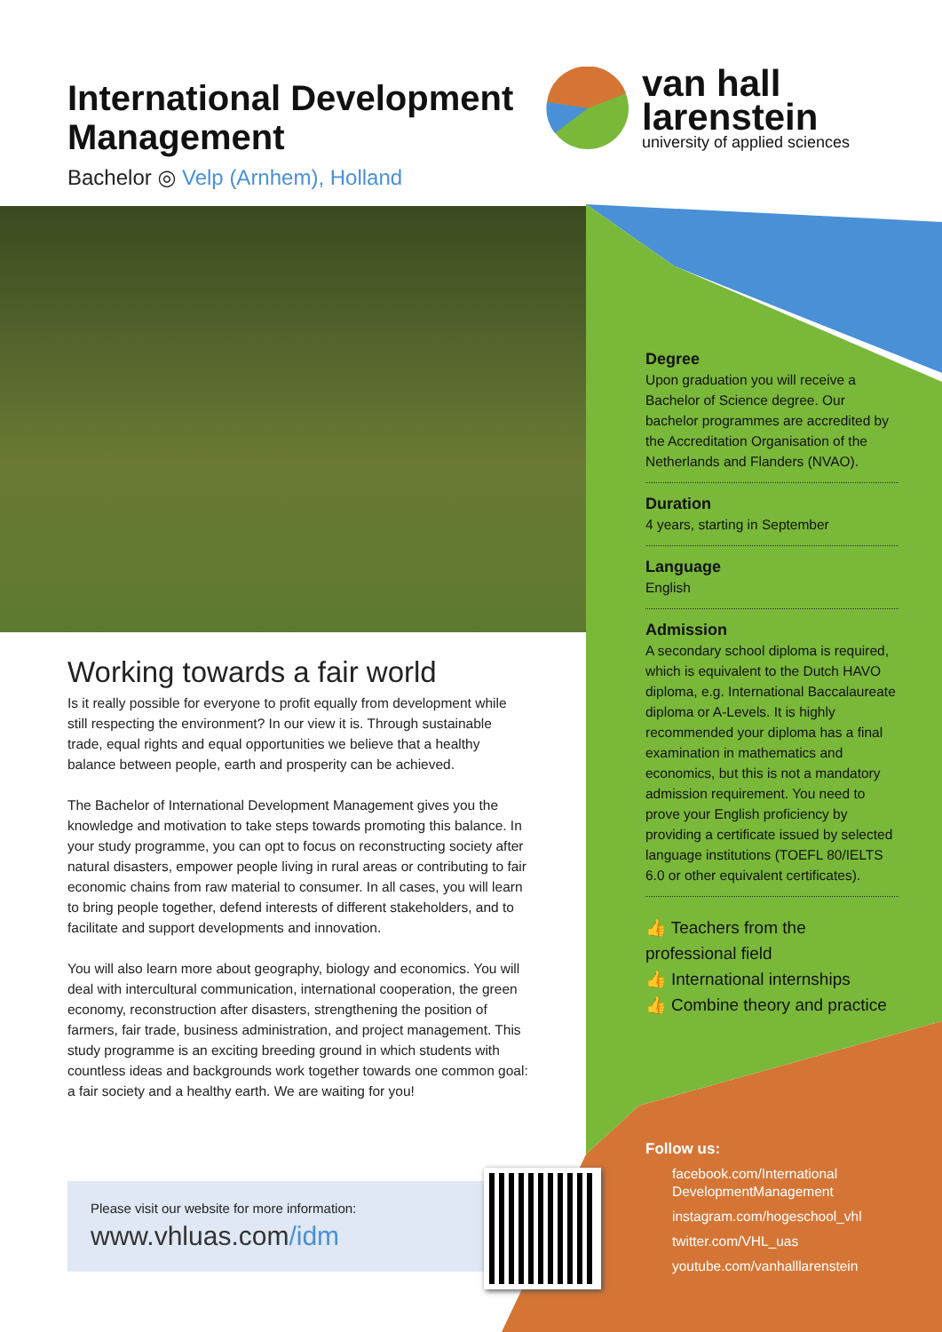International Development Management
Bachelor ◎ Velp (Arnhem), Holland
van hall
larenstein
university of applied sciences
Working towards a fair world
Is it really possible for everyone to profit equally from development while still respecting the environment? In our view it is. Through sustainable trade, equal rights and equal opportunities we believe that a healthy balance between people, earth and prosperity can be achieved.
The Bachelor of International Development Management gives you the knowledge and motivation to take steps towards promoting this balance. In your study programme, you can opt to focus on reconstructing society after natural disasters, empower people living in rural areas or contributing to fair economic chains from raw material to consumer. In all cases, you will learn to bring people together, defend interests of different stakeholders, and to facilitate and support developments and innovation.
You will also learn more about geography, biology and economics. You will deal with intercultural communication, international cooperation, the green economy, reconstruction after disasters, strengthening the position of farmers, fair trade, business administration, and project management. This study programme is an exciting breeding ground in which students with countless ideas and backgrounds work together towards one common goal: a fair society and a healthy earth. We are waiting for you!
Please visit our website for more information:
www.vhluas.com/idm
Degree
Upon graduation you will receive a Bachelor of Science degree. Our bachelor programmes are accredited by the Accreditation Organisation of the Netherlands and Flanders (NVAO).
Duration
4 years, starting in September
Language
English
Admission
A secondary school diploma is required, which is equivalent to the Dutch HAVO diploma, e.g. International Baccalaureate diploma or A-Levels. It is highly recommended your diploma has a final examination in mathematics and economics, but this is not a mandatory admission requirement. You need to prove your English proficiency by providing a certificate issued by selected language institutions (TOEFL 80/IELTS 6.0 or other equivalent certificates).
👍 Teachers from the professional field
👍 International internships
👍 Combine theory and practice
Follow us:
facebook.com/International DevelopmentManagement
instagram.com/hogeschool_vhl
twitter.com/VHL_uas
youtube.com/vanhalllarenstein